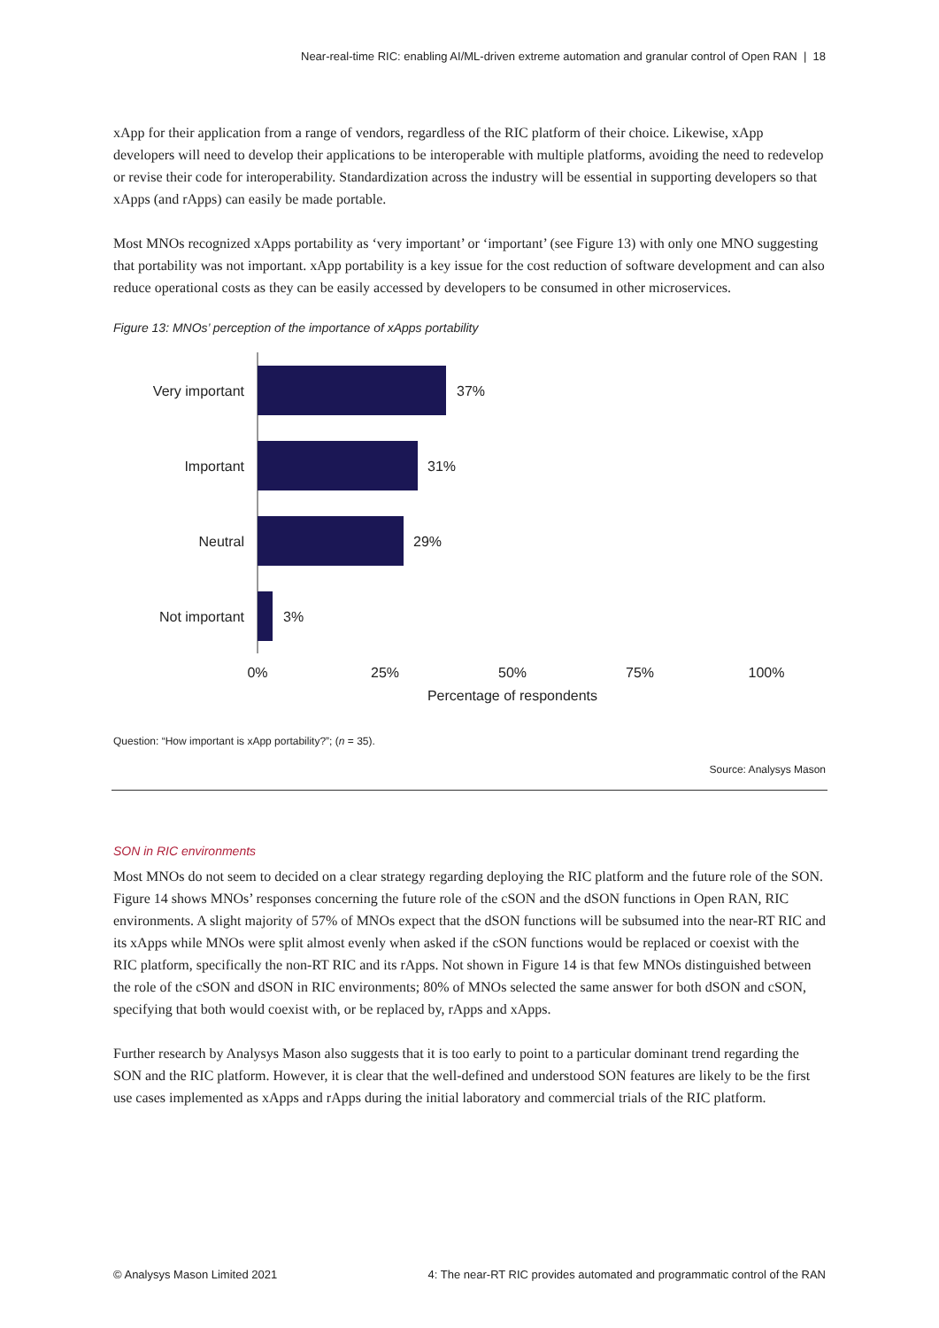Near-real-time RIC: enabling AI/ML-driven extreme automation and granular control of Open RAN | 18
xApp for their application from a range of vendors, regardless of the RIC platform of their choice. Likewise, xApp developers will need to develop their applications to be interoperable with multiple platforms, avoiding the need to redevelop or revise their code for interoperability. Standardization across the industry will be essential in supporting developers so that xApps (and rApps) can easily be made portable.
Most MNOs recognized xApps portability as ‘very important’ or ‘important’ (see Figure 13) with only one MNO suggesting that portability was not important. xApp portability is a key issue for the cost reduction of software development and can also reduce operational costs as they can be easily accessed by developers to be consumed in other microservices.
Figure 13: MNOs’ perception of the importance of xApps portability
Very important
37%
Important
31%
Neutral
29%
Not important
3%
0%
25%
50%
75%
100%
Percentage of respondents
Question: “How important is xApp portability?”; (n = 35).
Source: Analysys Mason
SON in RIC environments
Most MNOs do not seem to decided on a clear strategy regarding deploying the RIC platform and the future role of the SON. Figure 14 shows MNOs’ responses concerning the future role of the cSON and the dSON functions in Open RAN, RIC environments. A slight majority of 57% of MNOs expect that the dSON functions will be subsumed into the near-RT RIC and its xApps while MNOs were split almost evenly when asked if the cSON functions would be replaced or coexist with the RIC platform, specifically the non-RT RIC and its rApps. Not shown in Figure 14 is that few MNOs distinguished between the role of the cSON and dSON in RIC environments; 80% of MNOs selected the same answer for both dSON and cSON, specifying that both would coexist with, or be replaced by, rApps and xApps.
Further research by Analysys Mason also suggests that it is too early to point to a particular dominant trend regarding the SON and the RIC platform. However, it is clear that the well-defined and understood SON features are likely to be the first use cases implemented as xApps and rApps during the initial laboratory and commercial trials of the RIC platform.
© Analysys Mason Limited 2021 4: The near-RT RIC provides automated and programmatic control of the RAN